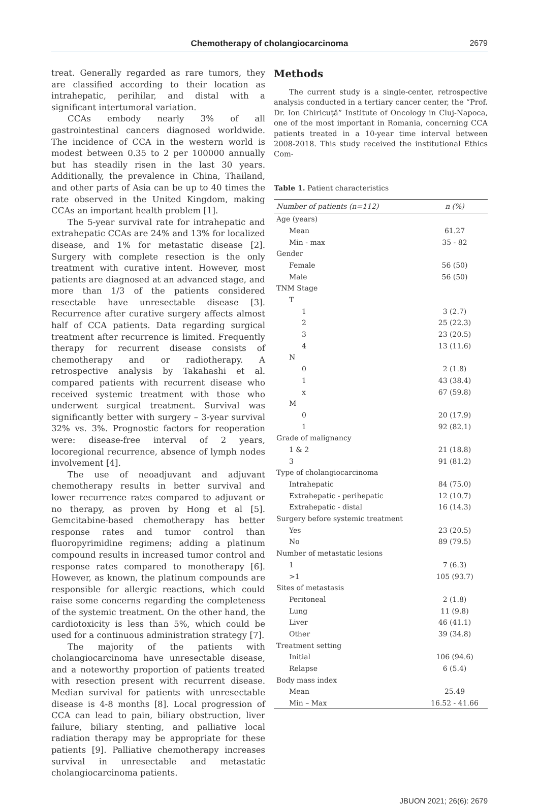Chemotherapy of cholangiocarcinoma
2679
treat. Generally regarded as rare tumors, they are classified according to their location as intrahepatic, perihilar, and distal with a significant intertumoral variation.
CCAs embody nearly 3% of all gastrointestinal cancers diagnosed worldwide. The incidence of CCA in the western world is modest between 0.35 to 2 per 100000 annually but has steadily risen in the last 30 years. Additionally, the prevalence in China, Thailand, and other parts of Asia can be up to 40 times the rate observed in the United Kingdom, making CCAs an important health problem [1].
The 5-year survival rate for intrahepatic and extrahepatic CCAs are 24% and 13% for localized disease, and 1% for metastatic disease [2]. Surgery with complete resection is the only treatment with curative intent. However, most patients are diagnosed at an advanced stage, and more than 1/3 of the patients considered resectable have unresectable disease [3]. Recurrence after curative surgery affects almost half of CCA patients. Data regarding surgical treatment after recurrence is limited. Frequently therapy for recurrent disease consists of chemotherapy and or radiotherapy. A retrospective analysis by Takahashi et al. compared patients with recurrent disease who received systemic treatment with those who underwent surgical treatment. Survival was significantly better with surgery – 3-year survival 32% vs. 3%. Prognostic factors for reoperation were: disease-free interval of 2 years, locoregional recurrence, absence of lymph nodes involvement [4].
The use of neoadjuvant and adjuvant chemotherapy results in better survival and lower recurrence rates compared to adjuvant or no therapy, as proven by Hong et al [5]. Gemcitabine-based chemotherapy has better response rates and tumor control than fluoropyrimidine regimens; adding a platinum compound results in increased tumor control and response rates compared to monotherapy [6]. However, as known, the platinum compounds are responsible for allergic reactions, which could raise some concerns regarding the completeness of the systemic treatment. On the other hand, the cardiotoxicity is less than 5%, which could be used for a continuous administration strategy [7].
The majority of the patients with cholangiocarcinoma have unresectable disease, and a noteworthy proportion of patients treated with resection present with recurrent disease. Median survival for patients with unresectable disease is 4-8 months [8]. Local progression of CCA can lead to pain, biliary obstruction, liver failure, biliary stenting, and palliative local radiation therapy may be appropriate for these patients [9]. Palliative chemotherapy increases survival in unresectable and metastatic cholangiocarcinoma patients.
Methods
The current study is a single-center, retrospective analysis conducted in a tertiary cancer center, the “Prof. Dr. Ion Chiricuță” Institute of Oncology in Cluj-Napoca, one of the most important in Romania, concerning CCA patients treated in a 10-year time interval between 2008-2018. This study received the institutional Ethics Com-
Table 1. Patient characteristics
| Number of patients (n=112) | n (%) |
| --- | --- |
| Age (years) | |
| Mean | 61.27 |
| Min - max | 35 - 82 |
| Gender | |
| Female | 56 (50) |
| Male | 56 (50) |
| TNM Stage | |
| T | |
| 1 | 3 (2.7) |
| 2 | 25 (22.3) |
| 3 | 23 (20.5) |
| 4 | 13 (11.6) |
| N | |
| 0 | 2 (1.8) |
| 1 | 43 (38.4) |
| x | 67 (59.8) |
| M | |
| 0 | 20 (17.9) |
| 1 | 92 (82.1) |
| Grade of malignancy | |
| 1 & 2 | 21 (18.8) |
| 3 | 91 (81.2) |
| Type of cholangiocarcinoma | |
| Intrahepatic | 84 (75.0) |
| Extrahepatic - perihepatic | 12 (10.7) |
| Extrahepatic - distal | 16 (14.3) |
| Surgery before systemic treatment | |
| Yes | 23 (20.5) |
| No | 89 (79.5) |
| Number of metastatic lesions | |
| 1 | 7 (6.3) |
| >1 | 105 (93.7) |
| Sites of metastasis | |
| Peritoneal | 2 (1.8) |
| Lung | 11 (9.8) |
| Liver | 46 (41.1) |
| Other | 39 (34.8) |
| Treatment setting | |
| Initial | 106 (94.6) |
| Relapse | 6 (5.4) |
| Body mass index | |
| Mean | 25.49 |
| Min – Max | 16.52 - 41.66 |
JBUON 2021; 26(6): 2679